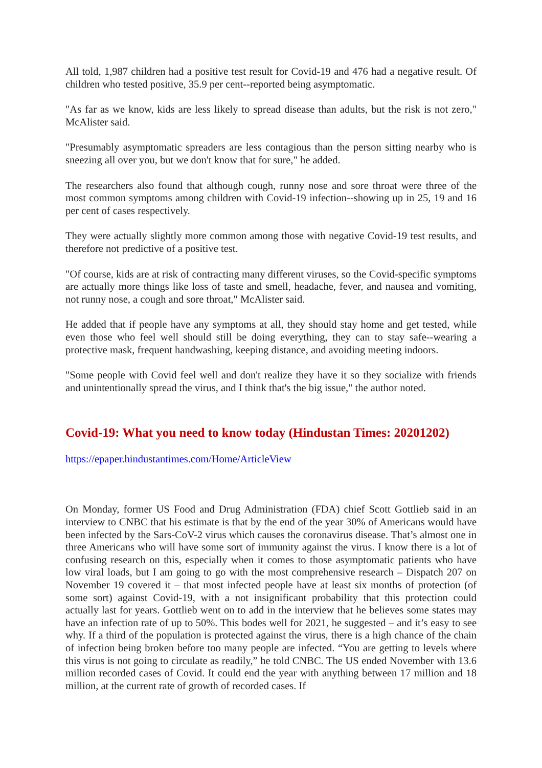All told, 1,987 children had a positive test result for Covid-19 and 476 had a negative result. Of children who tested positive, 35.9 per cent--reported being asymptomatic.
"As far as we know, kids are less likely to spread disease than adults, but the risk is not zero," McAlister said.
"Presumably asymptomatic spreaders are less contagious than the person sitting nearby who is sneezing all over you, but we don't know that for sure," he added.
The researchers also found that although cough, runny nose and sore throat were three of the most common symptoms among children with Covid-19 infection--showing up in 25, 19 and 16 per cent of cases respectively.
They were actually slightly more common among those with negative Covid-19 test results, and therefore not predictive of a positive test.
"Of course, kids are at risk of contracting many different viruses, so the Covid-specific symptoms are actually more things like loss of taste and smell, headache, fever, and nausea and vomiting, not runny nose, a cough and sore throat," McAlister said.
He added that if people have any symptoms at all, they should stay home and get tested, while even those who feel well should still be doing everything, they can to stay safe--wearing a protective mask, frequent handwashing, keeping distance, and avoiding meeting indoors.
"Some people with Covid feel well and don't realize they have it so they socialize with friends and unintentionally spread the virus, and I think that's the big issue," the author noted.
Covid-19: What you need to know today (Hindustan Times: 20201202)
https://epaper.hindustantimes.com/Home/ArticleView
On Monday, former US Food and Drug Administration (FDA) chief Scott Gottlieb said in an interview to CNBC that his estimate is that by the end of the year 30% of Americans would have been infected by the Sars-CoV-2 virus which causes the coronavirus disease. That’s almost one in three Americans who will have some sort of immunity against the virus. I know there is a lot of confusing research on this, especially when it comes to those asymptomatic patients who have low viral loads, but I am going to go with the most comprehensive research – Dispatch 207 on November 19 covered it – that most infected people have at least six months of protection (of some sort) against Covid-19, with a not insignificant probability that this protection could actually last for years. Gottlieb went on to add in the interview that he believes some states may have an infection rate of up to 50%. This bodes well for 2021, he suggested – and it’s easy to see why. If a third of the population is protected against the virus, there is a high chance of the chain of infection being broken before too many people are infected. “You are getting to levels where this virus is not going to circulate as readily,” he told CNBC. The US ended November with 13.6 million recorded cases of Covid. It could end the year with anything between 17 million and 18 million, at the current rate of growth of recorded cases. If